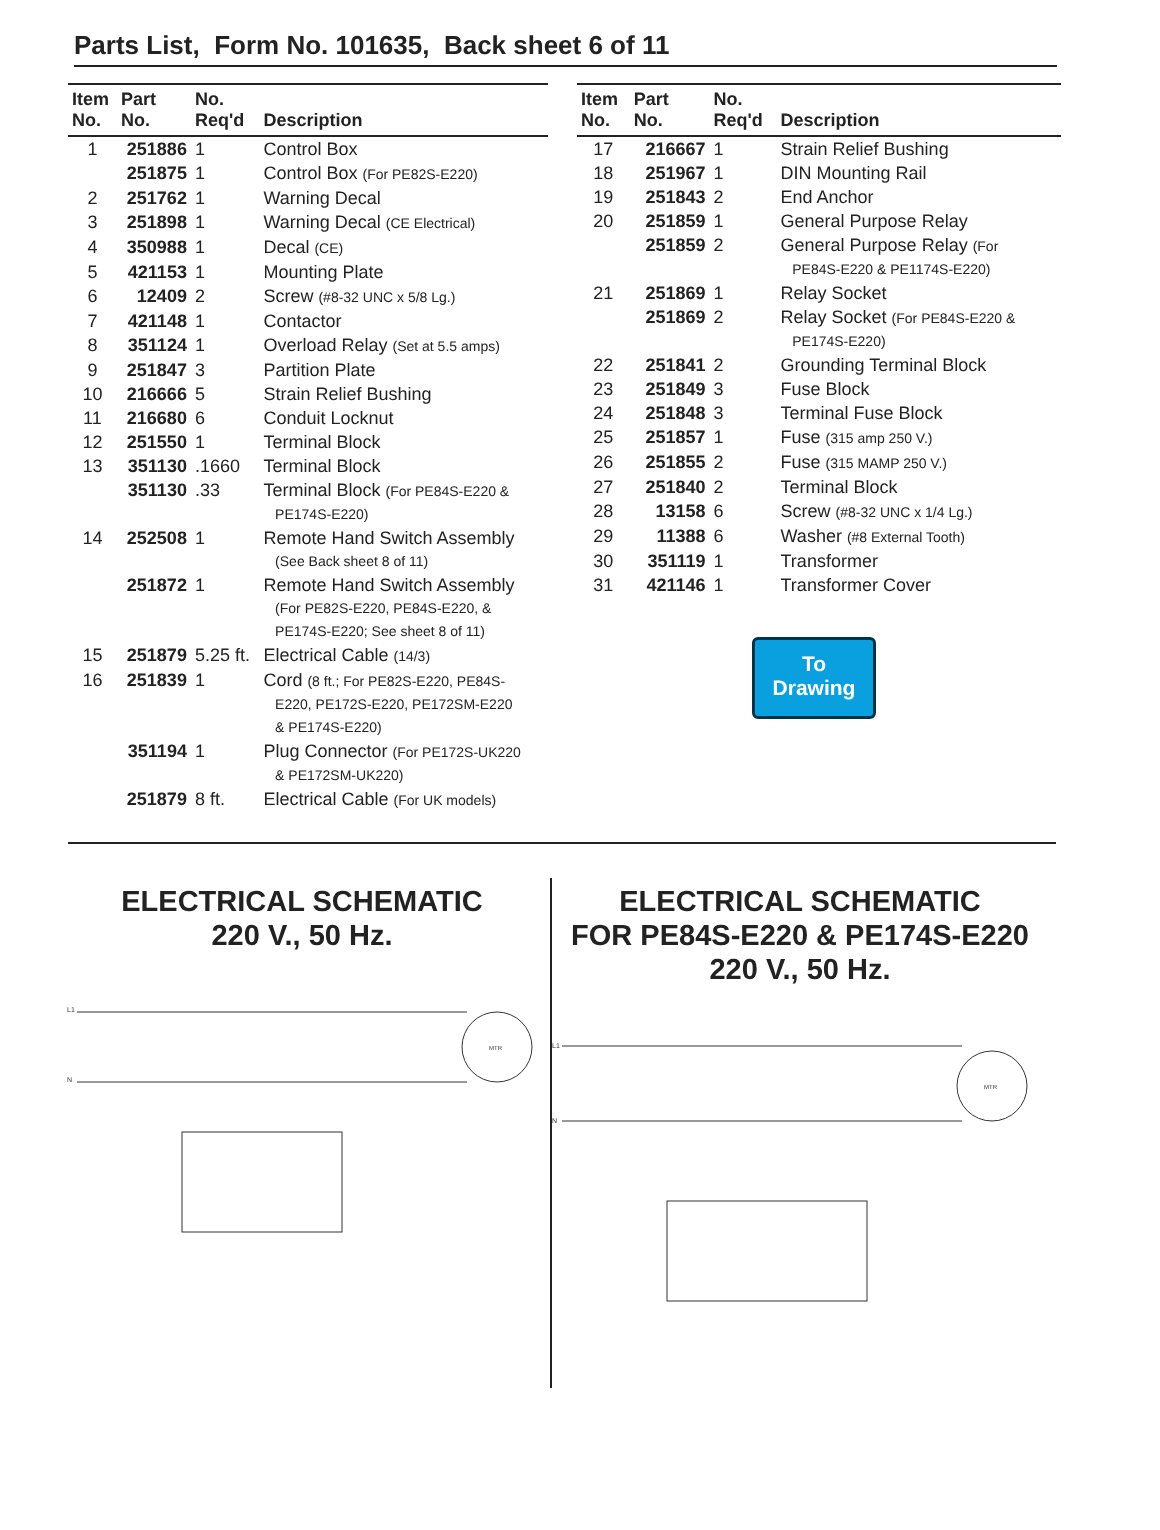Parts List, Form No. 101635, Back sheet 6 of 11
| Item No. | Part No. | No. Req'd | Description |
| --- | --- | --- | --- |
| 1 | 251886 | 1 | Control Box |
| | 251875 | 1 | Control Box (For PE82S-E220) |
| 2 | 251762 | 1 | Warning Decal |
| 3 | 251898 | 1 | Warning Decal (CE Electrical) |
| 4 | 350988 | 1 | Decal (CE) |
| 5 | 421153 | 1 | Mounting Plate |
| 6 | 12409 | 2 | Screw (#8-32 UNC x 5/8 Lg.) |
| 7 | 421148 | 1 | Contactor |
| 8 | 351124 | 1 | Overload Relay (Set at 5.5 amps) |
| 9 | 251847 | 3 | Partition Plate |
| 10 | 216666 | 5 | Strain Relief Bushing |
| 11 | 216680 | 6 | Conduit Locknut |
| 12 | 251550 | 1 | Terminal Block |
| 13 | 351130 | .1660 | Terminal Block |
| | 351130 | .33 | Terminal Block (For PE84S-E220 & PE174S-E220) |
| 14 | 252508 | 1 | Remote Hand Switch Assembly (See Back sheet 8 of 11) |
| | 251872 | 1 | Remote Hand Switch Assembly (For PE82S-E220, PE84S-E220, & PE174S-E220; See sheet 8 of 11) |
| 15 | 251879 | 5.25 ft. | Electrical Cable (14/3) |
| 16 | 251839 | 1 | Cord (8 ft.; For PE82S-E220, PE84S- E220, PE172S-E220, PE172SM-E220 & PE174S-E220) |
| | 351194 | 1 | Plug Connector (For PE172S-UK220 & PE172SM-UK220) |
| | 251879 | 8 ft. | Electrical Cable (For UK models) |
| Item No. | Part No. | No. Req'd | Description |
| --- | --- | --- | --- |
| 17 | 216667 | 1 | Strain Relief Bushing |
| 18 | 251967 | 1 | DIN Mounting Rail |
| 19 | 251843 | 2 | End Anchor |
| 20 | 251859 | 1 | General Purpose Relay |
| | 251859 | 2 | General Purpose Relay (For PE84S-E220 & PE1174S-E220) |
| 21 | 251869 | 1 | Relay Socket |
| | 251869 | 2 | Relay Socket (For PE84S-E220 & PE174S-E220) |
| 22 | 251841 | 2 | Grounding Terminal Block |
| 23 | 251849 | 3 | Fuse Block |
| 24 | 251848 | 3 | Terminal Fuse Block |
| 25 | 251857 | 1 | Fuse (315 amp 250 V.) |
| 26 | 251855 | 2 | Fuse (315 MAMP 250 V.) |
| 27 | 251840 | 2 | Terminal Block |
| 28 | 13158 | 6 | Screw (#8-32 UNC x 1/4 Lg.) |
| 29 | 11388 | 6 | Washer (#8 External Tooth) |
| 30 | 351119 | 1 | Transformer |
| 31 | 421146 | 1 | Transformer Cover |
To
Drawing
ELECTRICAL SCHEMATIC
220 V., 50 Hz.
L1
N
MTR
ELECTRICAL SCHEMATIC
FOR PE84S-E220 & PE174S-E220
220 V., 50 Hz.
L1
N
MTR